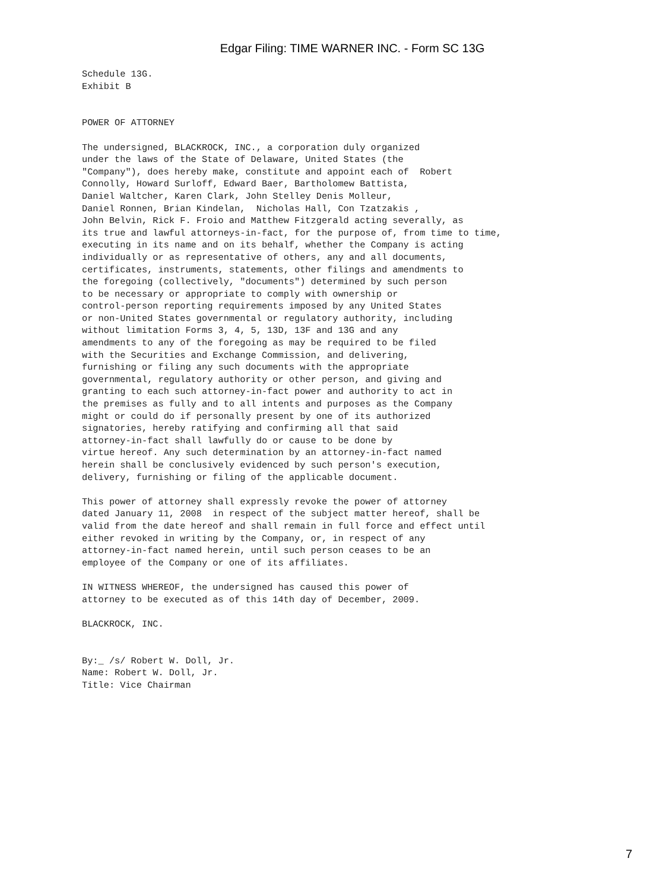Edgar Filing: TIME WARNER INC. - Form SC 13G
Schedule 13G.
Exhibit B


POWER OF ATTORNEY

The undersigned, BLACKROCK, INC., a corporation duly organized
under the laws of the State of Delaware, United States (the
"Company"), does hereby make, constitute and appoint each of  Robert
Connolly, Howard Surloff, Edward Baer, Bartholomew Battista,
Daniel Waltcher, Karen Clark, John Stelley Denis Molleur,
Daniel Ronnen, Brian Kindelan,  Nicholas Hall, Con Tzatzakis ,
John Belvin, Rick F. Froio and Matthew Fitzgerald acting severally, as
its true and lawful attorneys-in-fact, for the purpose of, from time to time,
executing in its name and on its behalf, whether the Company is acting
individually or as representative of others, any and all documents,
certificates, instruments, statements, other filings and amendments to
the foregoing (collectively, "documents") determined by such person
to be necessary or appropriate to comply with ownership or
control-person reporting requirements imposed by any United States
or non-United States governmental or regulatory authority, including
without limitation Forms 3, 4, 5, 13D, 13F and 13G and any
amendments to any of the foregoing as may be required to be filed
with the Securities and Exchange Commission, and delivering,
furnishing or filing any such documents with the appropriate
governmental, regulatory authority or other person, and giving and
granting to each such attorney-in-fact power and authority to act in
the premises as fully and to all intents and purposes as the Company
might or could do if personally present by one of its authorized
signatories, hereby ratifying and confirming all that said
attorney-in-fact shall lawfully do or cause to be done by
virtue hereof. Any such determination by an attorney-in-fact named
herein shall be conclusively evidenced by such person's execution,
delivery, furnishing or filing of the applicable document.

This power of attorney shall expressly revoke the power of attorney
dated January 11, 2008  in respect of the subject matter hereof, shall be
valid from the date hereof and shall remain in full force and effect until
either revoked in writing by the Company, or, in respect of any
attorney-in-fact named herein, until such person ceases to be an
employee of the Company or one of its affiliates.

IN WITNESS WHEREOF, the undersigned has caused this power of
attorney to be executed as of this 14th day of December, 2009.

BLACKROCK, INC.


By:_ /s/ Robert W. Doll, Jr.
Name: Robert W. Doll, Jr.
Title: Vice Chairman
7